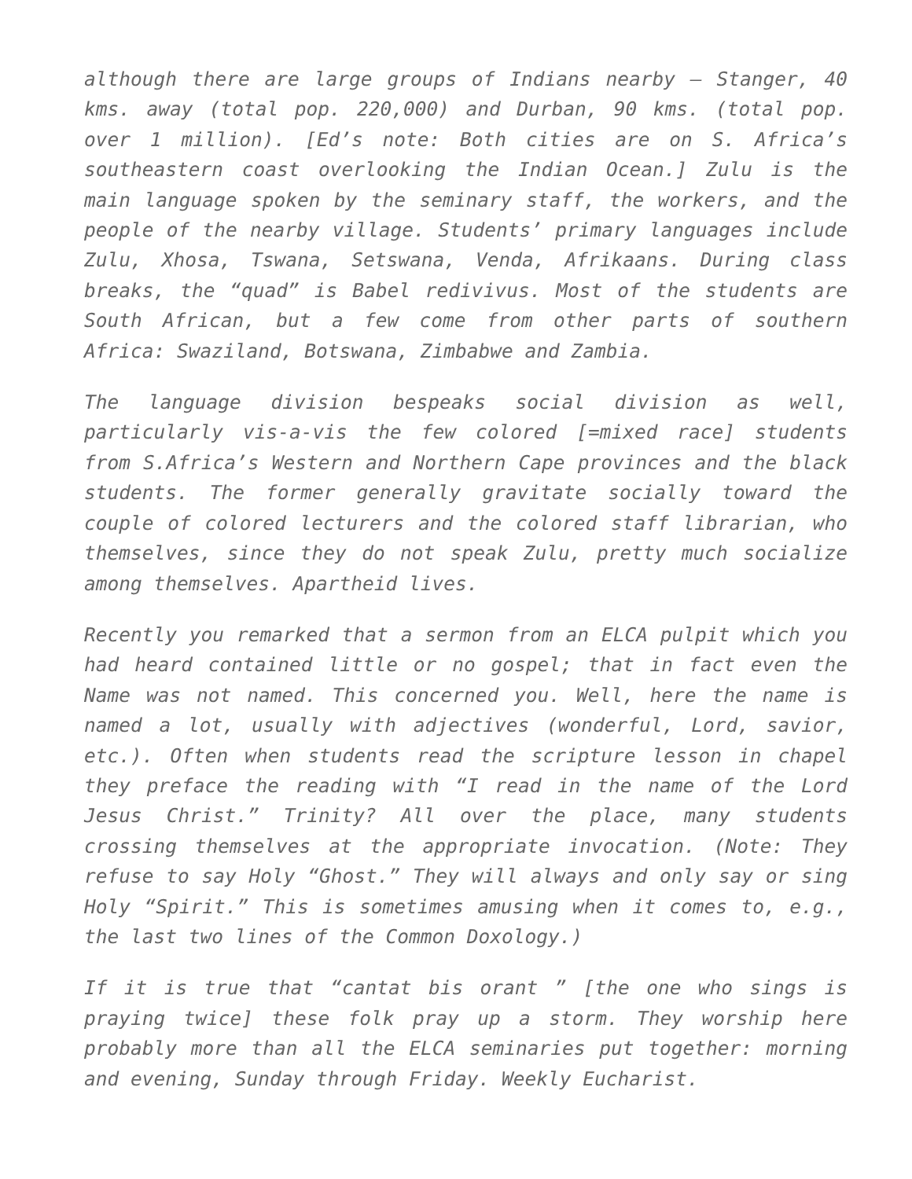although there are large groups of Indians nearby – Stanger, 40 kms. away (total pop. 220,000) and Durban, 90 kms. (total pop. over 1 million). [Ed’s note: Both cities are on S. Africa’s southeastern coast overlooking the Indian Ocean.] Zulu is the main language spoken by the seminary staff, the workers, and the people of the nearby village. Students’ primary languages include Zulu, Xhosa, Tswana, Setswana, Venda, Afrikaans. During class breaks, the “quad” is Babel redivivus. Most of the students are South African, but a few come from other parts of southern Africa: Swaziland, Botswana, Zimbabwe and Zambia.
The language division bespeaks social division as well, particularly vis-a-vis the few colored [=mixed race] students from S.Africa’s Western and Northern Cape provinces and the black students. The former generally gravitate socially toward the couple of colored lecturers and the colored staff librarian, who themselves, since they do not speak Zulu, pretty much socialize among themselves. Apartheid lives.
Recently you remarked that a sermon from an ELCA pulpit which you had heard contained little or no gospel; that in fact even the Name was not named. This concerned you. Well, here the name is named a lot, usually with adjectives (wonderful, Lord, savior, etc.). Often when students read the scripture lesson in chapel they preface the reading with “I read in the name of the Lord Jesus Christ.” Trinity? All over the place, many students crossing themselves at the appropriate invocation. (Note: They refuse to say Holy “Ghost.” They will always and only say or sing Holy “Spirit.” This is sometimes amusing when it comes to, e.g., the last two lines of the Common Doxology.)
If it is true that “cantat bis orant ” [the one who sings is praying twice] these folk pray up a storm. They worship here probably more than all the ELCA seminaries put together: morning and evening, Sunday through Friday. Weekly Eucharist.